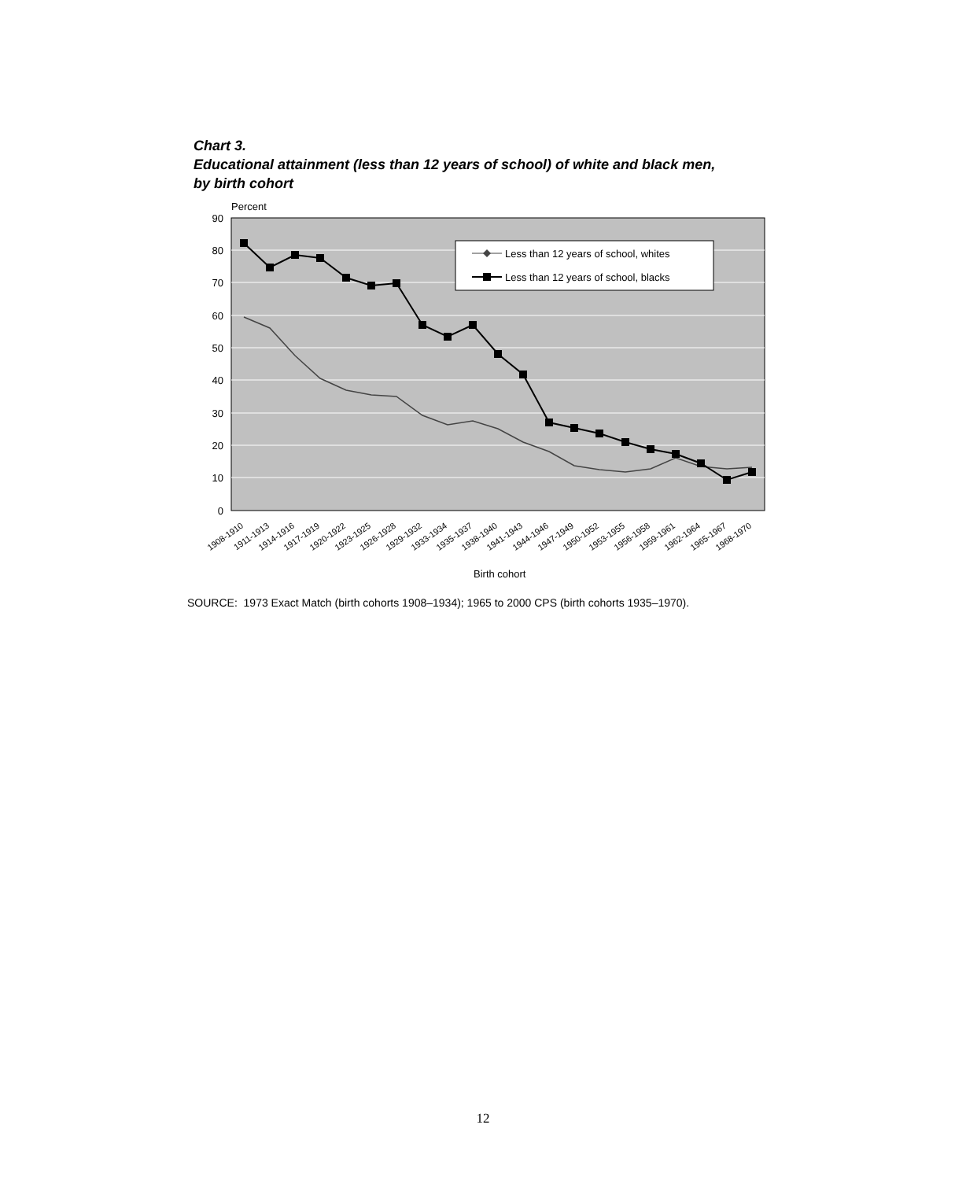Chart 3.
Educational attainment (less than 12 years of school) of white and black men,
by birth cohort
Percent
90
80
70
60
50
40
30
20
10
0
Less than 12 years of school, whites
Less than 12 years of school, blacks
1908-1910
1911-1913
1914-1916
1917-1919
1920-1922
1923-1925
1926-1928
1929-1932
1933-1934
1935-1937
1938-1940
1941-1943
1944-1946
1947-1949
1950-1952
1953-1955
1956-1958
1959-1961
1962-1964
1965-1967
1968-1970
Birth cohort
SOURCE: 1973 Exact Match (birth cohorts 1908–1934); 1965 to 2000 CPS (birth cohorts 1935–1970).
12